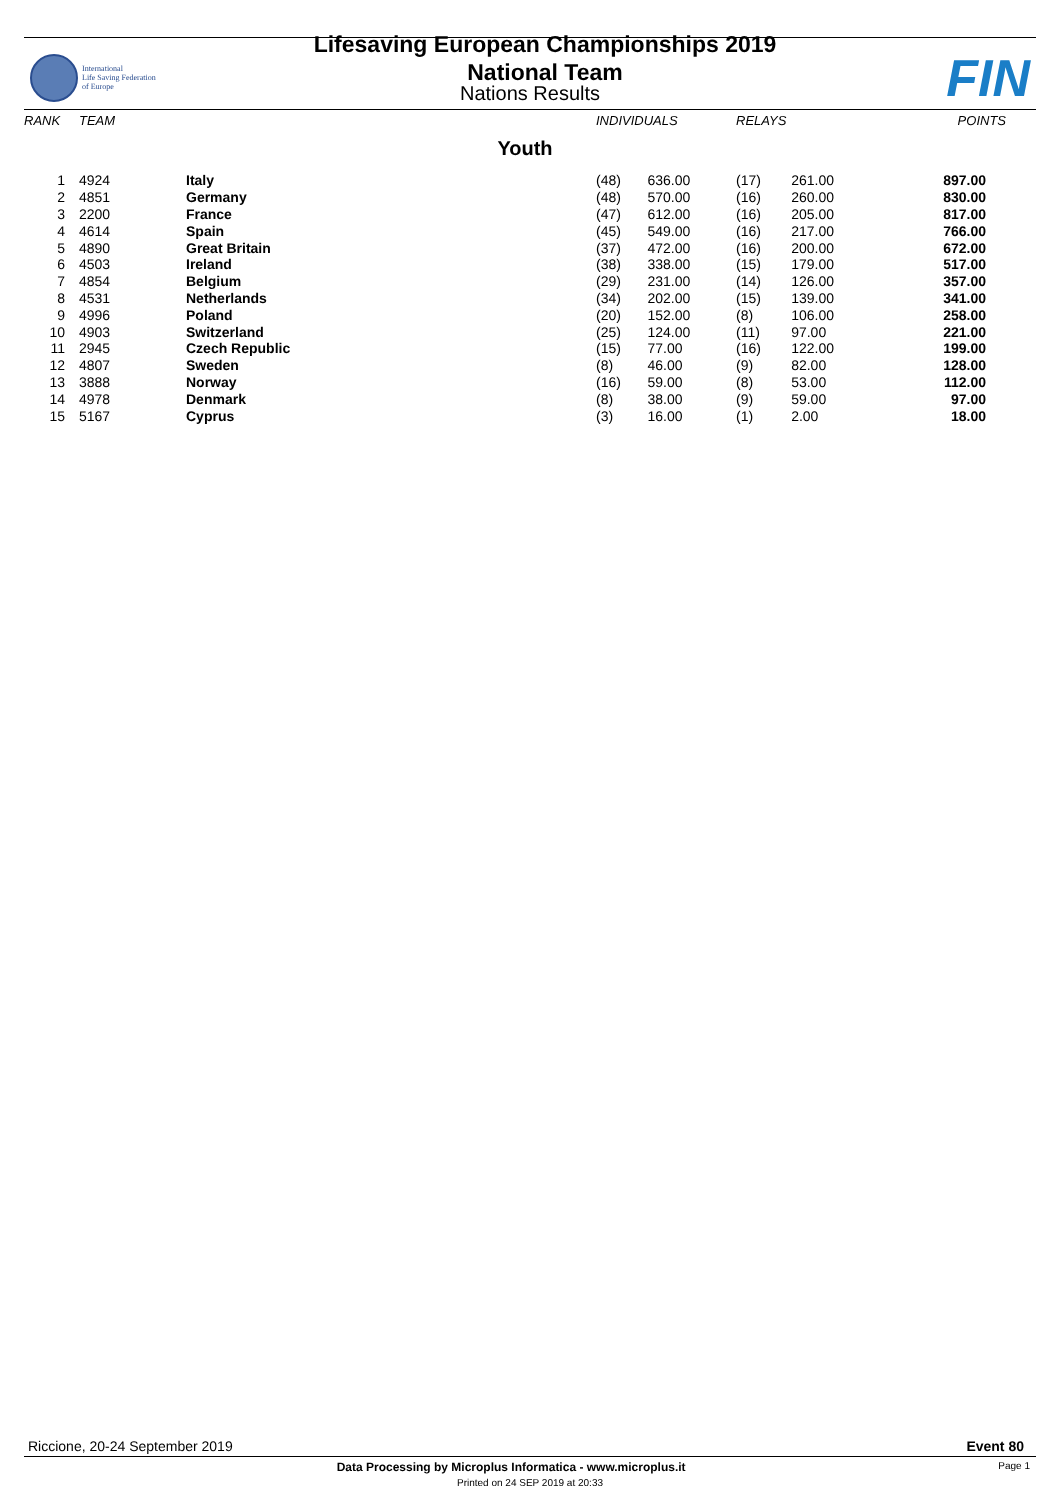International
Life Saving Federation
of Europe
Lifesaving European Championships 2019
National Team
FIN
Nations Results
| RANK | TEAM | | INDIVIDUALS | | RELAYS | | POINTS |
| --- | --- | --- | --- | --- | --- | --- | --- |
| Youth | | | | | | | |
| 1 | 4924 | Italy | (48) | 636.00 | (17) | 261.00 | 897.00 |
| 2 | 4851 | Germany | (48) | 570.00 | (16) | 260.00 | 830.00 |
| 3 | 2200 | France | (47) | 612.00 | (16) | 205.00 | 817.00 |
| 4 | 4614 | Spain | (45) | 549.00 | (16) | 217.00 | 766.00 |
| 5 | 4890 | Great Britain | (37) | 472.00 | (16) | 200.00 | 672.00 |
| 6 | 4503 | Ireland | (38) | 338.00 | (15) | 179.00 | 517.00 |
| 7 | 4854 | Belgium | (29) | 231.00 | (14) | 126.00 | 357.00 |
| 8 | 4531 | Netherlands | (34) | 202.00 | (15) | 139.00 | 341.00 |
| 9 | 4996 | Poland | (20) | 152.00 | (8) | 106.00 | 258.00 |
| 10 | 4903 | Switzerland | (25) | 124.00 | (11) | 97.00 | 221.00 |
| 11 | 2945 | Czech Republic | (15) | 77.00 | (16) | 122.00 | 199.00 |
| 12 | 4807 | Sweden | (8) | 46.00 | (9) | 82.00 | 128.00 |
| 13 | 3888 | Norway | (16) | 59.00 | (8) | 53.00 | 112.00 |
| 14 | 4978 | Denmark | (8) | 38.00 | (9) | 59.00 | 97.00 |
| 15 | 5167 | Cyprus | (3) | 16.00 | (1) | 2.00 | 18.00 |
Riccione, 20-24 September 2019 Event 80
Data Processing by Microplus Informatica - www.microplus.it Page 1
Printed on 24 SEP 2019 at 20:33